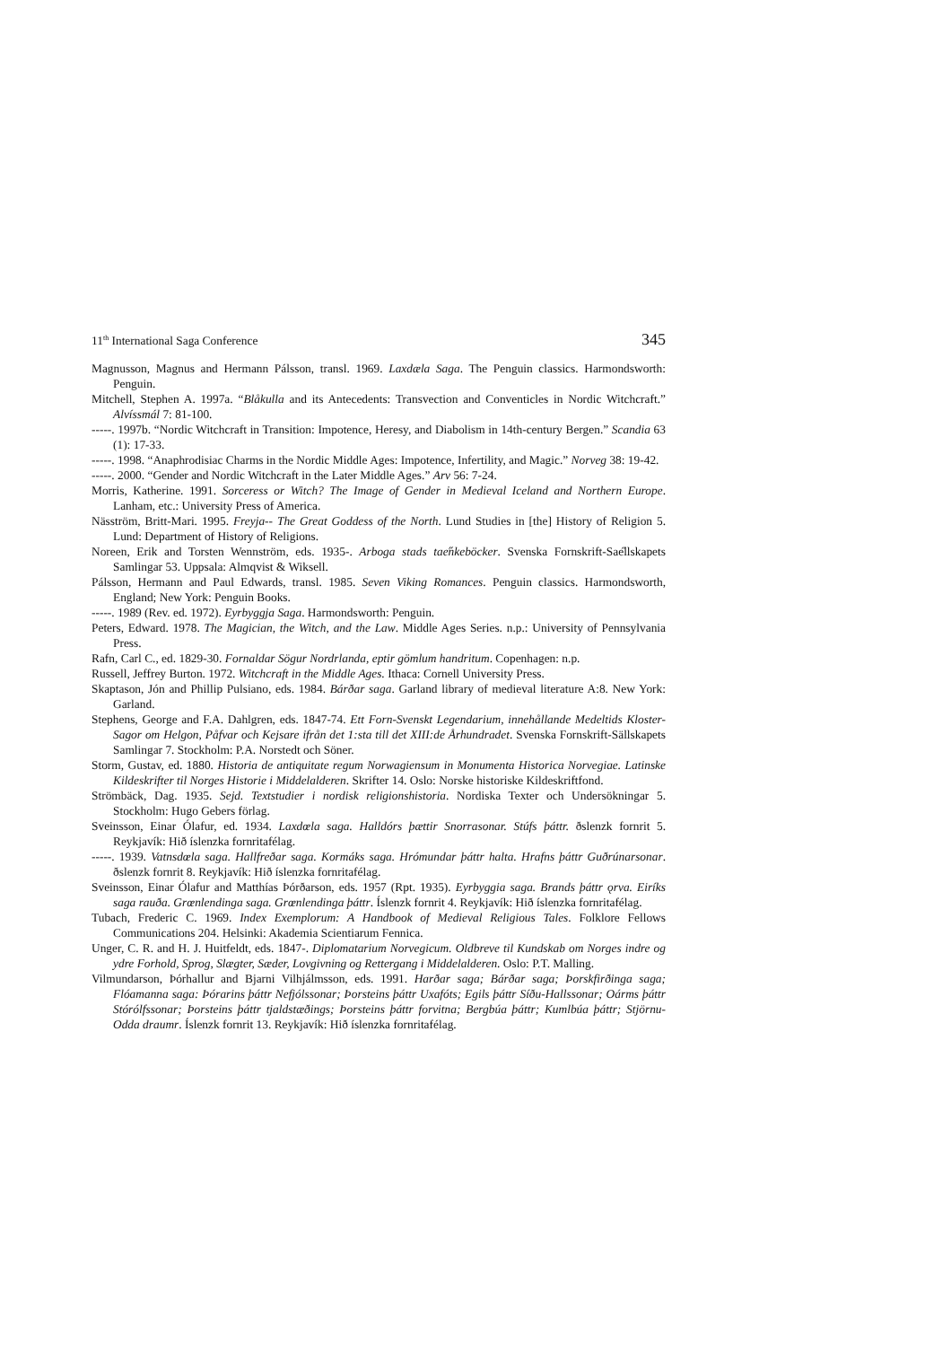11<sup>th</sup> International Saga Conference 345
Magnusson, Magnus and Hermann Pálsson, transl. 1969. Laxdæla Saga. The Penguin classics. Harmondsworth: Penguin.
Mitchell, Stephen A. 1997a. “Blåkulla and its Antecedents: Transvection and Conventicles in Nordic Witchcraft.” Alvíssmál 7: 81-100.
-----. 1997b. “Nordic Witchcraft in Transition: Impotence, Heresy, and Diabolism in 14th-century Bergen.” Scandia 63 (1): 17-33.
-----. 1998. “Anaphrodisiac Charms in the Nordic Middle Ages: Impotence, Infertility, and Magic.” Norveg 38: 19-42.
-----. 2000. “Gender and Nordic Witchcraft in the Later Middle Ages.” Arv 56: 7-24.
Morris, Katherine. 1991. Sorceress or Witch? The Image of Gender in Medieval Iceland and Northern Europe. Lanham, etc.: University Press of America.
Näsström, Britt-Mari. 1995. Freyja-- The Great Goddess of the North. Lund Studies in [the] History of Religion 5. Lund: Department of History of Religions.
Noreen, Erik and Torsten Wennström, eds. 1935-. Arboga stads taе̋nkeböcker. Svenska Fornskrift-Saе̋llskapets Samlingar 53. Uppsala: Almqvist & Wiksell.
Pálsson, Hermann and Paul Edwards, transl. 1985. Seven Viking Romances. Penguin classics. Harmondsworth, England; New York: Penguin Books.
-----. 1989 (Rev. ed. 1972). Eyrbyggja Saga. Harmondsworth: Penguin.
Peters, Edward. 1978. The Magician, the Witch, and the Law. Middle Ages Series. n.p.: University of Pennsylvania Press.
Rafn, Carl C., ed. 1829-30. Fornaldar Sögur Nordrlanda, eptir gömlum handritum. Copenhagen: n.p.
Russell, Jeffrey Burton. 1972. Witchcraft in the Middle Ages. Ithaca: Cornell University Press.
Skaptason, Jón and Phillip Pulsiano, eds. 1984. Bárðar saga. Garland library of medieval literature A:8. New York: Garland.
Stephens, George and F.A. Dahlgren, eds. 1847-74. Ett Forn-Svenskt Legendarium, innehållande Medeltids Kloster-Sagor om Helgon, Påfvar och Kejsare ifrån det 1:sta till det XIII:de Århundradet. Svenska Fornskrift-Sällskapets Samlingar 7. Stockholm: P.A. Norstedt och Söner.
Storm, Gustav, ed. 1880. Historia de antiquitate regum Norwagiensum in Monumenta Historica Norvegiae. Latinske Kildeskrifter til Norges Historie i Middelalderen. Skrifter 14. Oslo: Norske historiske Kildeskriftfond.
Strömbäck, Dag. 1935. Sejd. Textstudier i nordisk religionshistoria. Nordiska Texter och Undersökningar 5. Stockholm: Hugo Gebers förlag.
Sveinsson, Einar Ólafur, ed. 1934. Laxdœla saga. Halldórs þættir Snorrasonar. Stúfs þáttr. ðslenzk fornrit 5. Reykjavík: Hið íslenzka fornritafélag.
-----. 1939. Vatnsdœla saga. Hallfreðar saga. Kormáks saga. Hrómundar þáttr halta. Hrafns þáttr Guðrúnarsonar. ðslenzk fornrit 8. Reykjavík: Hið íslenzka fornritafélag.
Sveinsson, Einar Ólafur and Matthías Þórðarson, eds. 1957 (Rpt. 1935). Eyrbyggia saga. Brands þáttr ǫrva. Eiríks saga rauða. Grœnlendinga saga. Grœnlendinga þáttr. Íslenzk fornrit 4. Reykjavík: Hið íslenzka fornritafélag.
Tubach, Frederic C. 1969. Index Exemplorum: A Handbook of Medieval Religious Tales. Folklore Fellows Communications 204. Helsinki: Akademia Scientiarum Fennica.
Unger, C. R. and H. J. Huitfeldt, eds. 1847-. Diplomatarium Norvegicum. Oldbreve til Kundskab om Norges indre og ydre Forhold, Sprog, Slægter, Sæder, Lovgivning og Rettergang i Middelalderen. Oslo: P.T. Malling.
Vilmundarson, Þórhallur and Bjarni Vilhjálmsson, eds. 1991. Harðar saga; Bárðar saga; Þorskfirðinga saga; Flóamanna saga: Þórarins þáttr Nefjólssonar; Þorsteins þáttr Uxafóts; Egils þáttr Síðu-Hallssonar; Oárms þáttr Stórólfssonar; Þorsteins þáttr tjaldstæðings; Þorsteins þáttr forvitna; Bergbúa þáttr; Kumlbúa þáttr; Stjörnu-Odda draumr. Íslenzk fornrit 13. Reykjavík: Hið íslenzka fornritafélag.